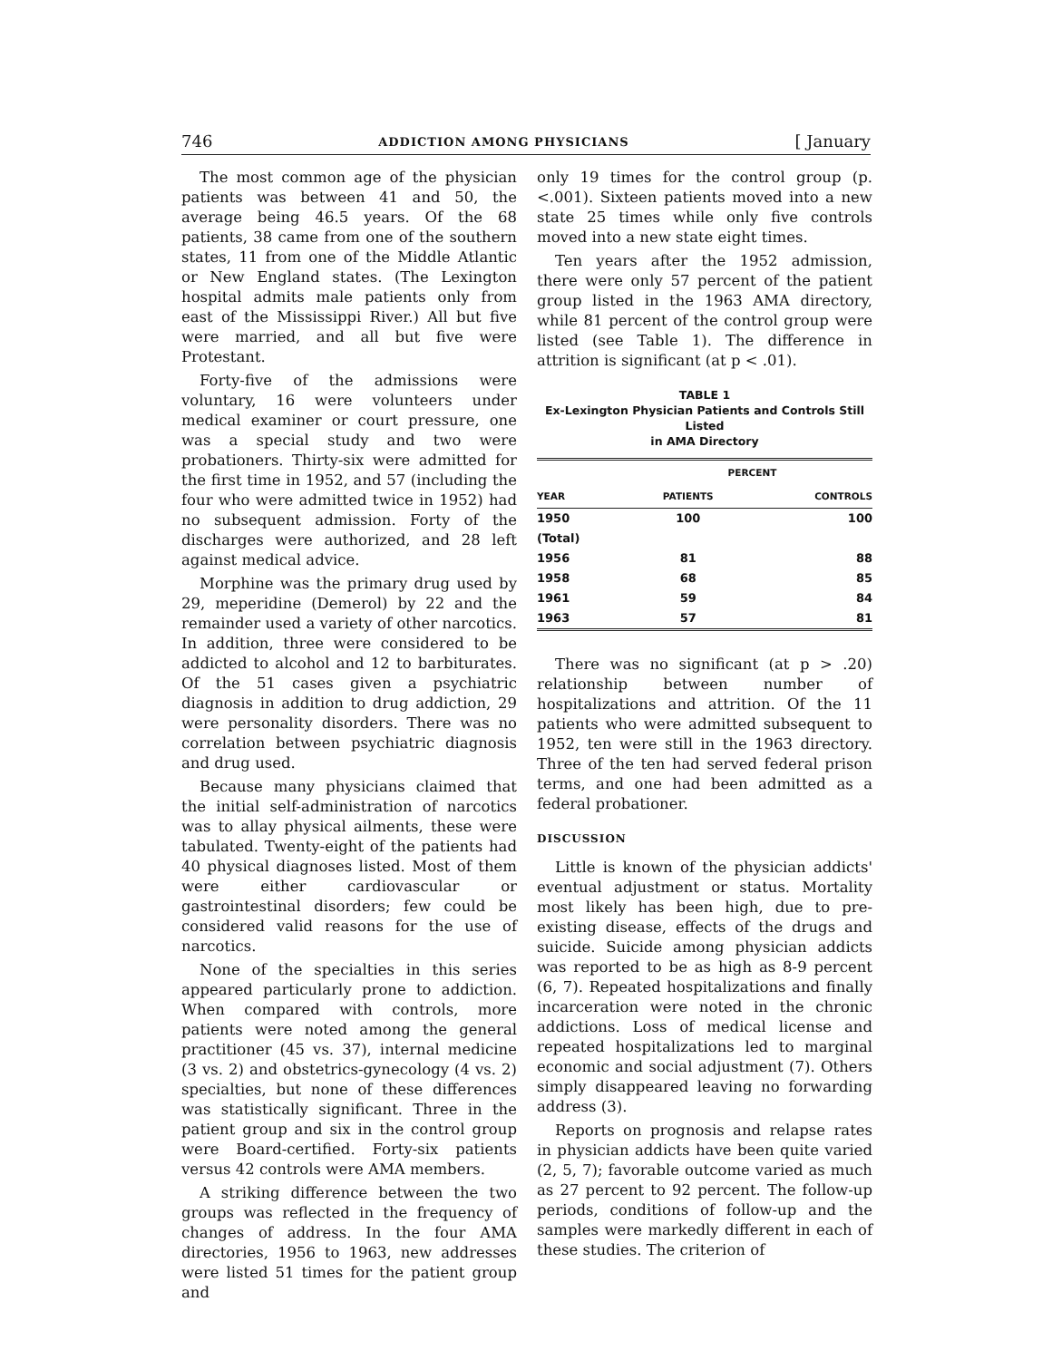746 ADDICTION AMONG PHYSICIANS [ January
The most common age of the physician patients was between 41 and 50, the average being 46.5 years. Of the 68 patients, 38 came from one of the southern states, 11 from one of the Middle Atlantic or New England states. (The Lexington hospital admits male patients only from east of the Mississippi River.) All but five were married, and all but five were Protestant.
Forty-five of the admissions were voluntary, 16 were volunteers under medical examiner or court pressure, one was a special study and two were probationers. Thirty-six were admitted for the first time in 1952, and 57 (including the four who were admitted twice in 1952) had no subsequent admission. Forty of the discharges were authorized, and 28 left against medical advice.
Morphine was the primary drug used by 29, meperidine (Demerol) by 22 and the remainder used a variety of other narcotics. In addition, three were considered to be addicted to alcohol and 12 to barbiturates. Of the 51 cases given a psychiatric diagnosis in addition to drug addiction, 29 were personality disorders. There was no correlation between psychiatric diagnosis and drug used.
Because many physicians claimed that the initial self-administration of narcotics was to allay physical ailments, these were tabulated. Twenty-eight of the patients had 40 physical diagnoses listed. Most of them were either cardiovascular or gastrointestinal disorders; few could be considered valid reasons for the use of narcotics.
None of the specialties in this series appeared particularly prone to addiction. When compared with controls, more patients were noted among the general practitioner (45 vs. 37), internal medicine (3 vs. 2) and obstetrics-gynecology (4 vs. 2) specialties, but none of these differences was statistically significant. Three in the patient group and six in the control group were Board-certified. Forty-six patients versus 42 controls were AMA members.
A striking difference between the two groups was reflected in the frequency of changes of address. In the four AMA directories, 1956 to 1963, new addresses were listed 51 times for the patient group and
only 19 times for the control group (p.<.001). Sixteen patients moved into a new state 25 times while only five controls moved into a new state eight times.
Ten years after the 1952 admission, there were only 57 percent of the patient group listed in the 1963 AMA directory, while 81 percent of the control group were listed (see Table 1). The difference in attrition is significant (at p < .01).
TABLE 1
Ex-Lexington Physician Patients and Controls Still Listed
in AMA Directory
| | PERCENT | |
| --- | --- | --- |
| YEAR | PATIENTS | CONTROLS |
| 1950 (Total) | 100 | 100 |
| 1956 | 81 | 88 |
| 1958 | 68 | 85 |
| 1961 | 59 | 84 |
| 1963 | 57 | 81 |
There was no significant (at p > .20) relationship between number of hospitalizations and attrition. Of the 11 patients who were admitted subsequent to 1952, ten were still in the 1963 directory. Three of the ten had served federal prison terms, and one had been admitted as a federal probationer.
DISCUSSION
Little is known of the physician addicts' eventual adjustment or status. Mortality most likely has been high, due to pre-existing disease, effects of the drugs and suicide. Suicide among physician addicts was reported to be as high as 8-9 percent (6, 7). Repeated hospitalizations and finally incarceration were noted in the chronic addictions. Loss of medical license and repeated hospitalizations led to marginal economic and social adjustment (7). Others simply disappeared leaving no forwarding address (3).
Reports on prognosis and relapse rates in physician addicts have been quite varied (2, 5, 7); favorable outcome varied as much as 27 percent to 92 percent. The follow-up periods, conditions of follow-up and the samples were markedly different in each of these studies. The criterion of